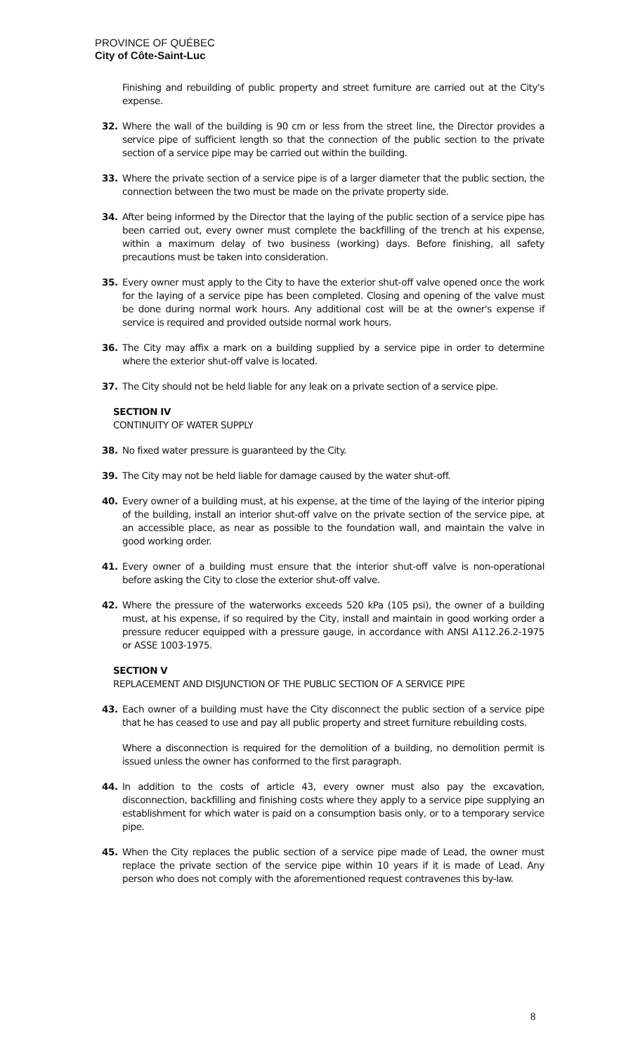PROVINCE OF QUÉBEC
City of Côte-Saint-Luc
Finishing and rebuilding of public property and street furniture are carried out at the City's expense.
32. Where the wall of the building is 90 cm or less from the street line, the Director provides a service pipe of sufficient length so that the connection of the public section to the private section of a service pipe may be carried out within the building.
33. Where the private section of a service pipe is of a larger diameter that the public section, the connection between the two must be made on the private property side.
34. After being informed by the Director that the laying of the public section of a service pipe has been carried out, every owner must complete the backfilling of the trench at his expense, within a maximum delay of two business (working) days. Before finishing, all safety precautions must be taken into consideration.
35. Every owner must apply to the City to have the exterior shut-off valve opened once the work for the laying of a service pipe has been completed. Closing and opening of the valve must be done during normal work hours. Any additional cost will be at the owner's expense if service is required and provided outside normal work hours.
36. The City may affix a mark on a building supplied by a service pipe in order to determine where the exterior shut-off valve is located.
37. The City should not be held liable for any leak on a private section of a service pipe.
SECTION IV
CONTINUITY OF WATER SUPPLY
38. No fixed water pressure is guaranteed by the City.
39. The City may not be held liable for damage caused by the water shut-off.
40. Every owner of a building must, at his expense, at the time of the laying of the interior piping of the building, install an interior shut-off valve on the private section of the service pipe, at an accessible place, as near as possible to the foundation wall, and maintain the valve in good working order.
41. Every owner of a building must ensure that the interior shut-off valve is non-operational before asking the City to close the exterior shut-off valve.
42. Where the pressure of the waterworks exceeds 520 kPa (105 psi), the owner of a building must, at his expense, if so required by the City, install and maintain in good working order a pressure reducer equipped with a pressure gauge, in accordance with ANSI A112.26.2-1975 or ASSE 1003-1975.
SECTION V
REPLACEMENT AND DISJUNCTION OF THE PUBLIC SECTION OF A SERVICE PIPE
43. Each owner of a building must have the City disconnect the public section of a service pipe that he has ceased to use and pay all public property and street furniture rebuilding costs.
Where a disconnection is required for the demolition of a building, no demolition permit is issued unless the owner has conformed to the first paragraph.
44. In addition to the costs of article 43, every owner must also pay the excavation, disconnection, backfilling and finishing costs where they apply to a service pipe supplying an establishment for which water is paid on a consumption basis only, or to a temporary service pipe.
45. When the City replaces the public section of a service pipe made of Lead, the owner must replace the private section of the service pipe within 10 years if it is made of Lead. Any person who does not comply with the aforementioned request contravenes this by-law.
8